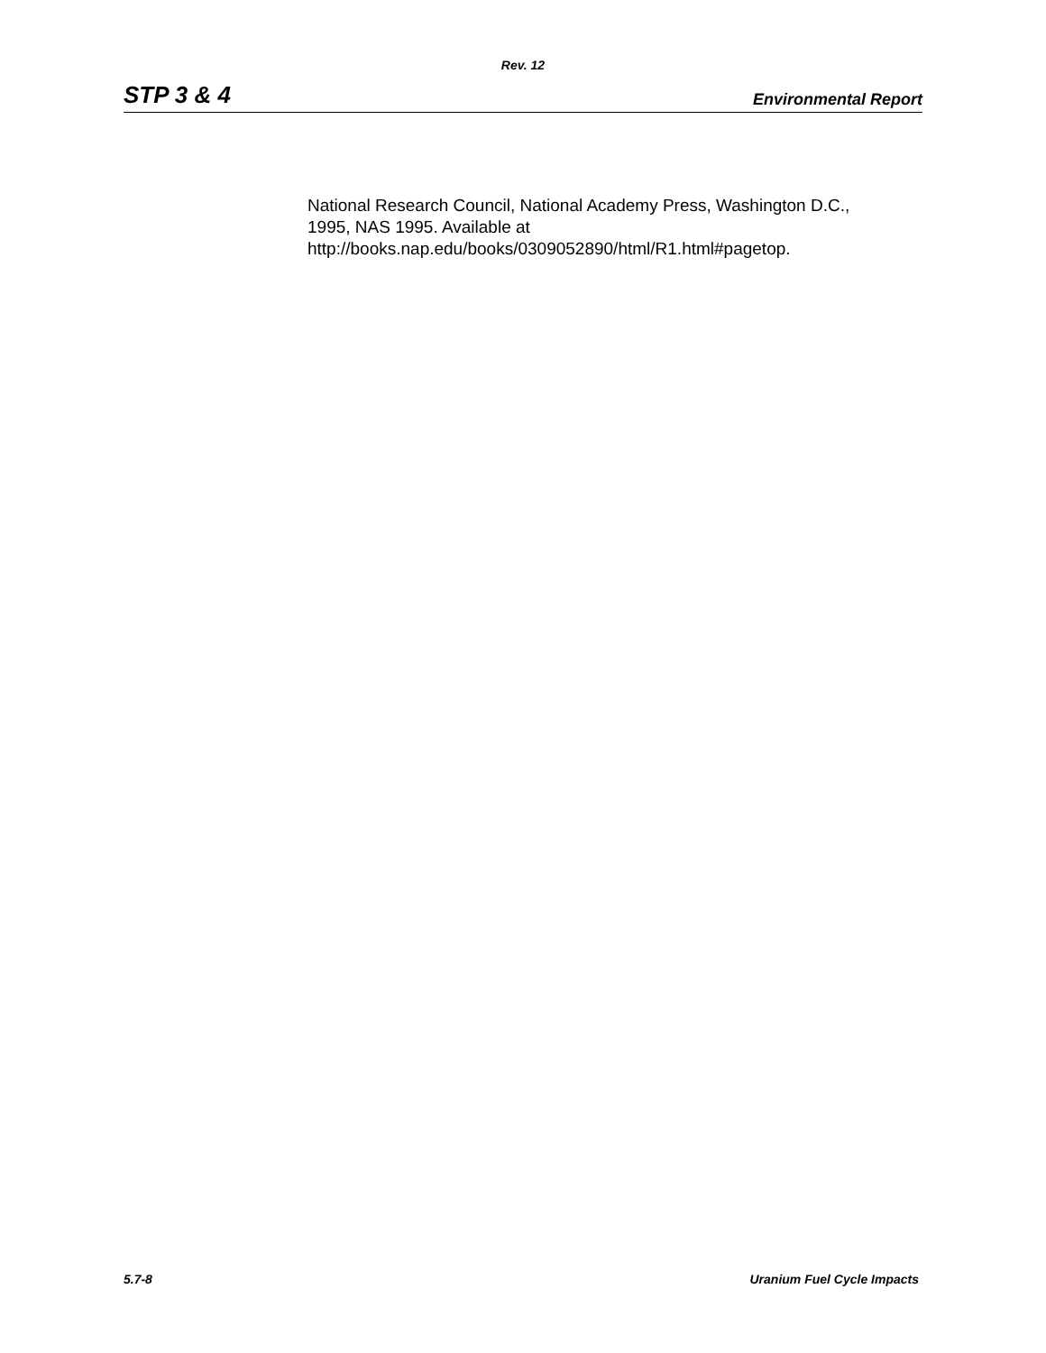Rev. 12
STP 3 & 4 Environmental Report
National Research Council, National Academy Press, Washington D.C.,
1995, NAS 1995. Available at
http://books.nap.edu/books/0309052890/html/R1.html#pagetop.
5.7-8 Uranium Fuel Cycle Impacts